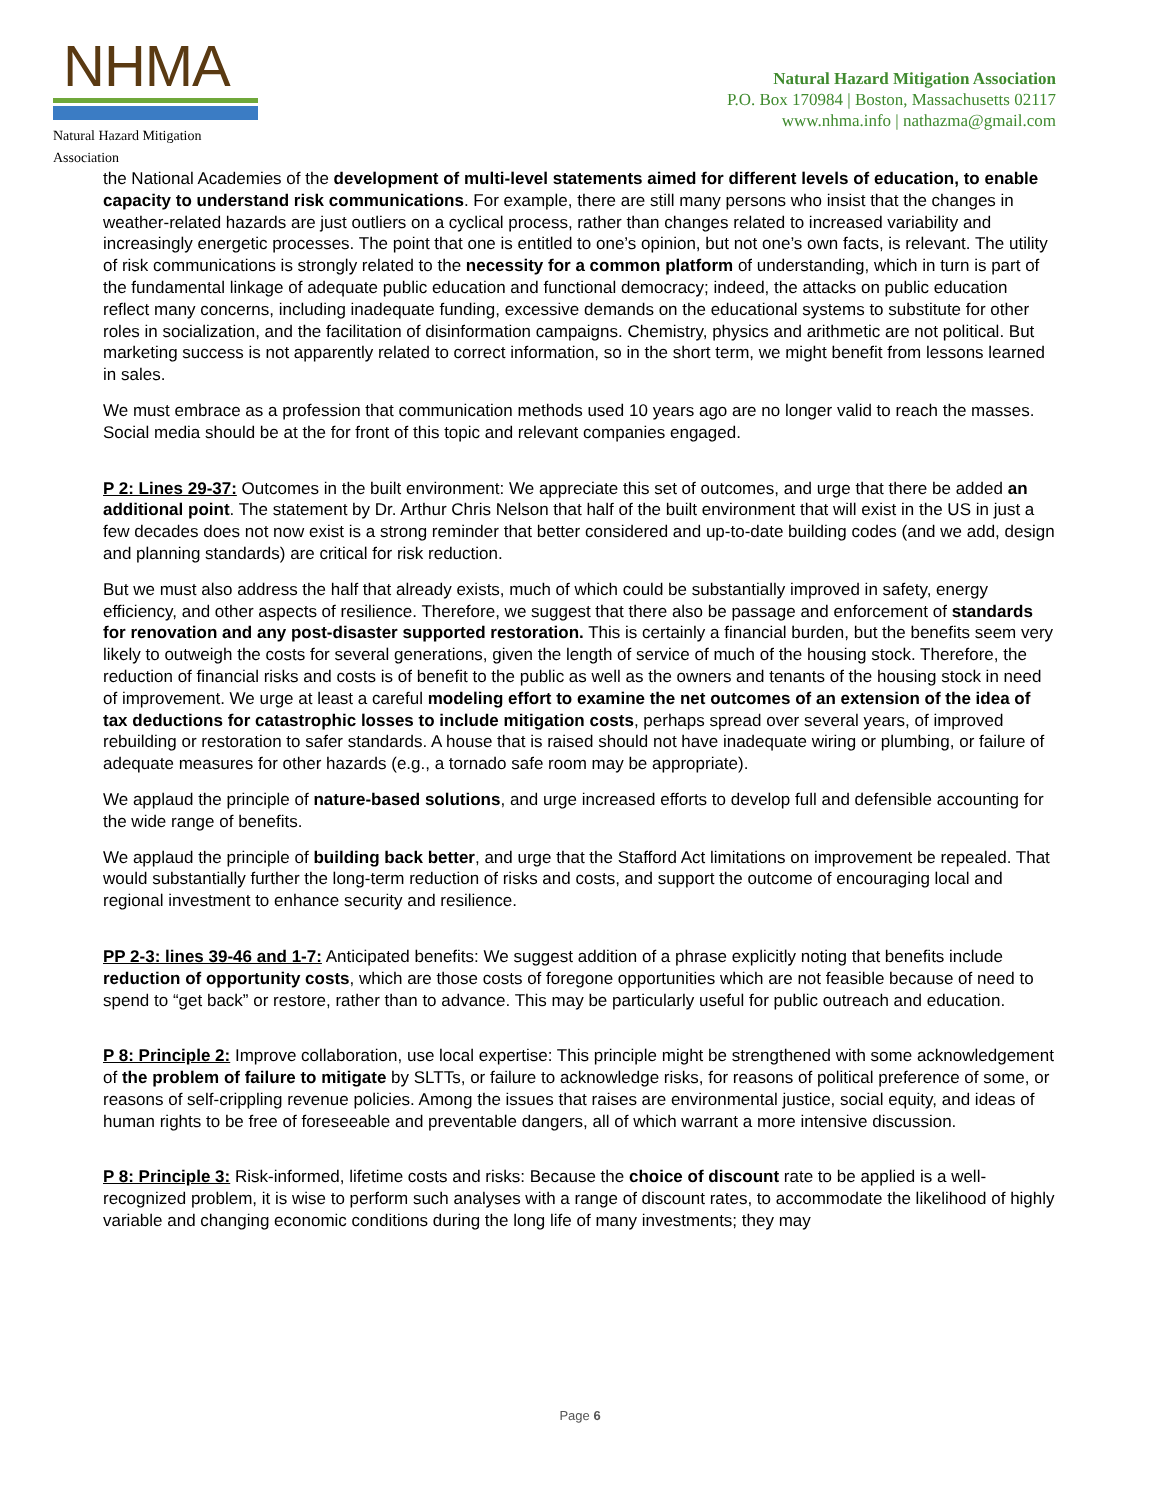NHMA
Natural Hazard Mitigation Association
Natural Hazard Mitigation Association
P.O. Box 170984 | Boston, Massachusetts 02117
www.nhma.info | nathazma@gmail.com
the National Academies of the development of multi-level statements aimed for different levels of education, to enable capacity to understand risk communications. For example, there are still many persons who insist that the changes in weather-related hazards are just outliers on a cyclical process, rather than changes related to increased variability and increasingly energetic processes. The point that one is entitled to one’s opinion, but not one’s own facts, is relevant. The utility of risk communications is strongly related to the necessity for a common platform of understanding, which in turn is part of the fundamental linkage of adequate public education and functional democracy; indeed, the attacks on public education reflect many concerns, including inadequate funding, excessive demands on the educational systems to substitute for other roles in socialization, and the facilitation of disinformation campaigns. Chemistry, physics and arithmetic are not political. But marketing success is not apparently related to correct information, so in the short term, we might benefit from lessons learned in sales.
We must embrace as a profession that communication methods used 10 years ago are no longer valid to reach the masses. Social media should be at the for front of this topic and relevant companies engaged.
P 2: Lines 29-37: Outcomes in the built environment: We appreciate this set of outcomes, and urge that there be added an additional point. The statement by Dr. Arthur Chris Nelson that half of the built environment that will exist in the US in just a few decades does not now exist is a strong reminder that better considered and up-to-date building codes (and we add, design and planning standards) are critical for risk reduction.
But we must also address the half that already exists, much of which could be substantially improved in safety, energy efficiency, and other aspects of resilience. Therefore, we suggest that there also be passage and enforcement of standards for renovation and any post-disaster supported restoration. This is certainly a financial burden, but the benefits seem very likely to outweigh the costs for several generations, given the length of service of much of the housing stock. Therefore, the reduction of financial risks and costs is of benefit to the public as well as the owners and tenants of the housing stock in need of improvement. We urge at least a careful modeling effort to examine the net outcomes of an extension of the idea of tax deductions for catastrophic losses to include mitigation costs, perhaps spread over several years, of improved rebuilding or restoration to safer standards. A house that is raised should not have inadequate wiring or plumbing, or failure of adequate measures for other hazards (e.g., a tornado safe room may be appropriate).
We applaud the principle of nature-based solutions, and urge increased efforts to develop full and defensible accounting for the wide range of benefits.
We applaud the principle of building back better, and urge that the Stafford Act limitations on improvement be repealed. That would substantially further the long-term reduction of risks and costs, and support the outcome of encouraging local and regional investment to enhance security and resilience.
PP 2-3: lines 39-46 and 1-7: Anticipated benefits: We suggest addition of a phrase explicitly noting that benefits include reduction of opportunity costs, which are those costs of foregone opportunities which are not feasible because of need to spend to “get back” or restore, rather than to advance. This may be particularly useful for public outreach and education.
P 8: Principle 2: Improve collaboration, use local expertise: This principle might be strengthened with some acknowledgement of the problem of failure to mitigate by SLTTs, or failure to acknowledge risks, for reasons of political preference of some, or reasons of self-crippling revenue policies. Among the issues that raises are environmental justice, social equity, and ideas of human rights to be free of foreseeable and preventable dangers, all of which warrant a more intensive discussion.
P 8: Principle 3: Risk-informed, lifetime costs and risks: Because the choice of discount rate to be applied is a well-recognized problem, it is wise to perform such analyses with a range of discount rates, to accommodate the likelihood of highly variable and changing economic conditions during the long life of many investments; they may
Page 6